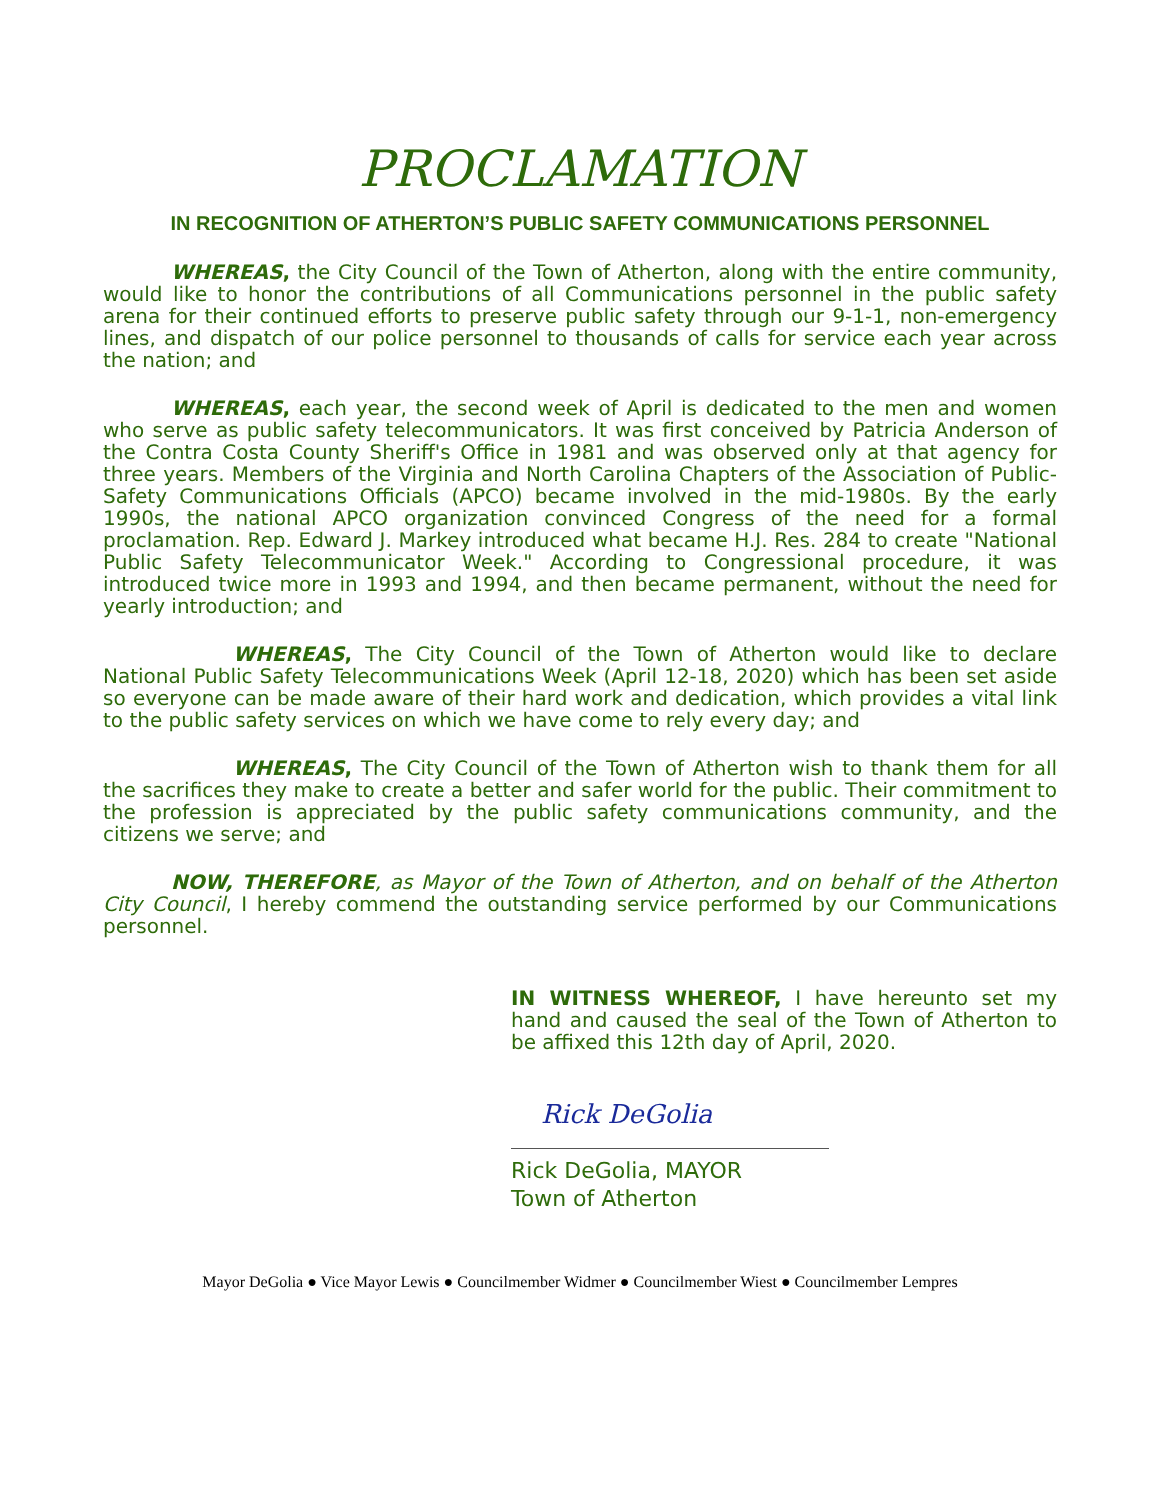PROCLAMATION
IN RECOGNITION OF ATHERTON’S PUBLIC SAFETY COMMUNICATIONS PERSONNEL
WHEREAS, the City Council of the Town of Atherton, along with the entire community, would like to honor the contributions of all Communications personnel in the public safety arena for their continued efforts to preserve public safety through our 9-1-1, non-emergency lines, and dispatch of our police personnel to thousands of calls for service each year across the nation; and
WHEREAS, each year, the second week of April is dedicated to the men and women who serve as public safety telecommunicators. It was first conceived by Patricia Anderson of the Contra Costa County Sheriff's Office in 1981 and was observed only at that agency for three years. Members of the Virginia and North Carolina Chapters of the Association of Public-Safety Communications Officials (APCO) became involved in the mid-1980s. By the early 1990s, the national APCO organization convinced Congress of the need for a formal proclamation. Rep. Edward J. Markey introduced what became H.J. Res. 284 to create "National Public Safety Telecommunicator Week." According to Congressional procedure, it was introduced twice more in 1993 and 1994, and then became permanent, without the need for yearly introduction; and
WHEREAS, The City Council of the Town of Atherton would like to declare National Public Safety Telecommunications Week (April 12-18, 2020) which has been set aside so everyone can be made aware of their hard work and dedication, which provides a vital link to the public safety services on which we have come to rely every day; and
WHEREAS, The City Council of the Town of Atherton wish to thank them for all the sacrifices they make to create a better and safer world for the public. Their commitment to the profession is appreciated by the public safety communications community, and the citizens we serve; and
NOW, THEREFORE, as Mayor of the Town of Atherton, and on behalf of the Atherton City Council, I hereby commend the outstanding service performed by our Communications personnel.
IN WITNESS WHEREOF, I have hereunto set my hand and caused the seal of the Town of Atherton to be affixed this 12th day of April, 2020.
Rick DeGolia
Rick DeGolia, MAYOR
Town of Atherton
Mayor DeGolia ● Vice Mayor Lewis ● Councilmember Widmer ● Councilmember Wiest ● Councilmember Lempres